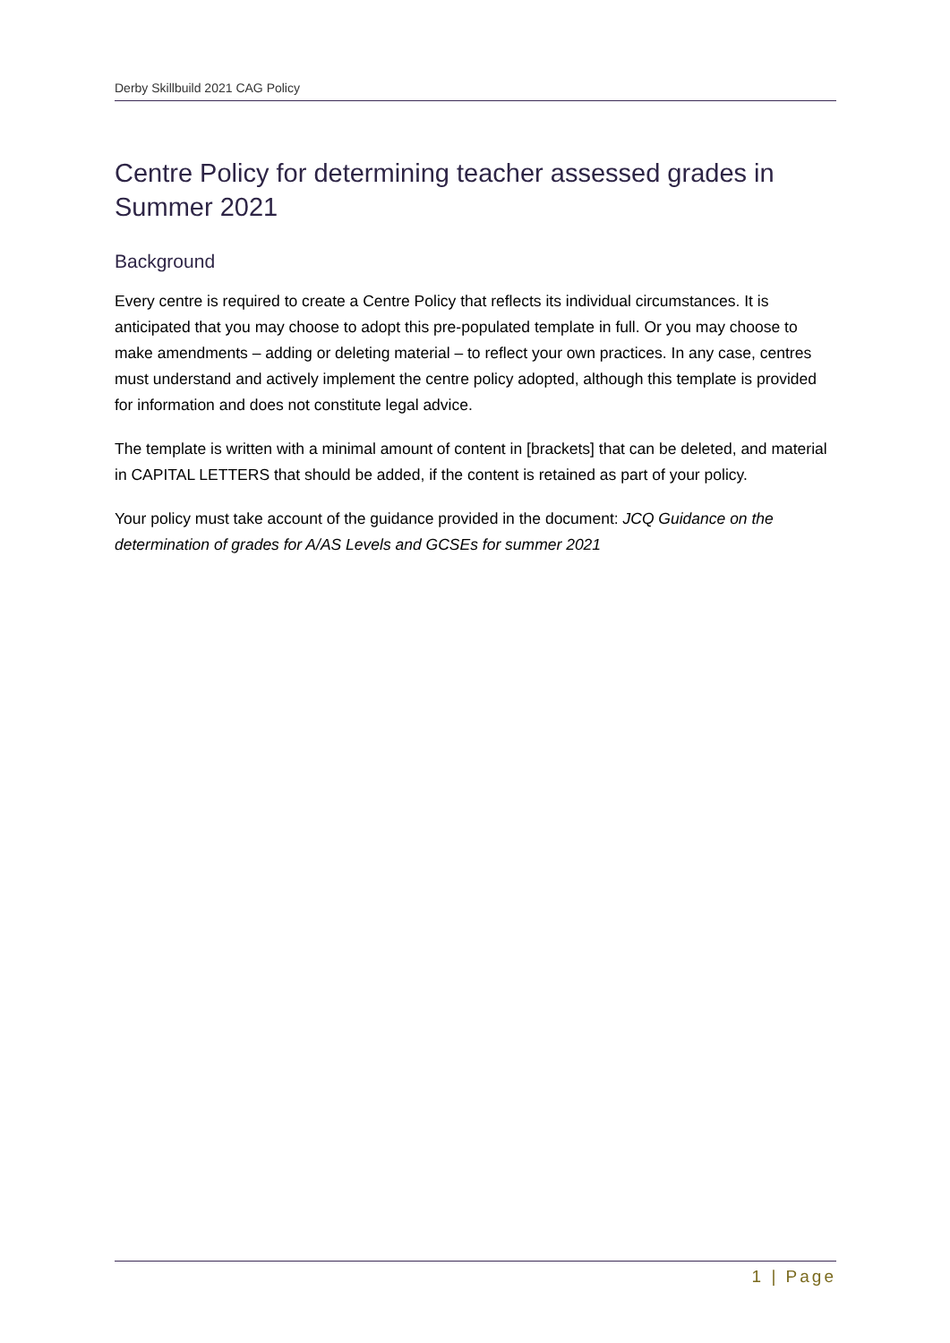Derby Skillbuild 2021 CAG Policy
Centre Policy for determining teacher assessed grades in Summer 2021
Background
Every centre is required to create a Centre Policy that reflects its individual circumstances. It is anticipated that you may choose to adopt this pre-populated template in full. Or you may choose to make amendments – adding or deleting material – to reflect your own practices. In any case, centres must understand and actively implement the centre policy adopted, although this template is provided for information and does not constitute legal advice.
The template is written with a minimal amount of content in [brackets] that can be deleted, and material in CAPITAL LETTERS that should be added, if the content is retained as part of your policy.
Your policy must take account of the guidance provided in the document: JCQ Guidance on the determination of grades for A/AS Levels and GCSEs for summer 2021
1 | Page